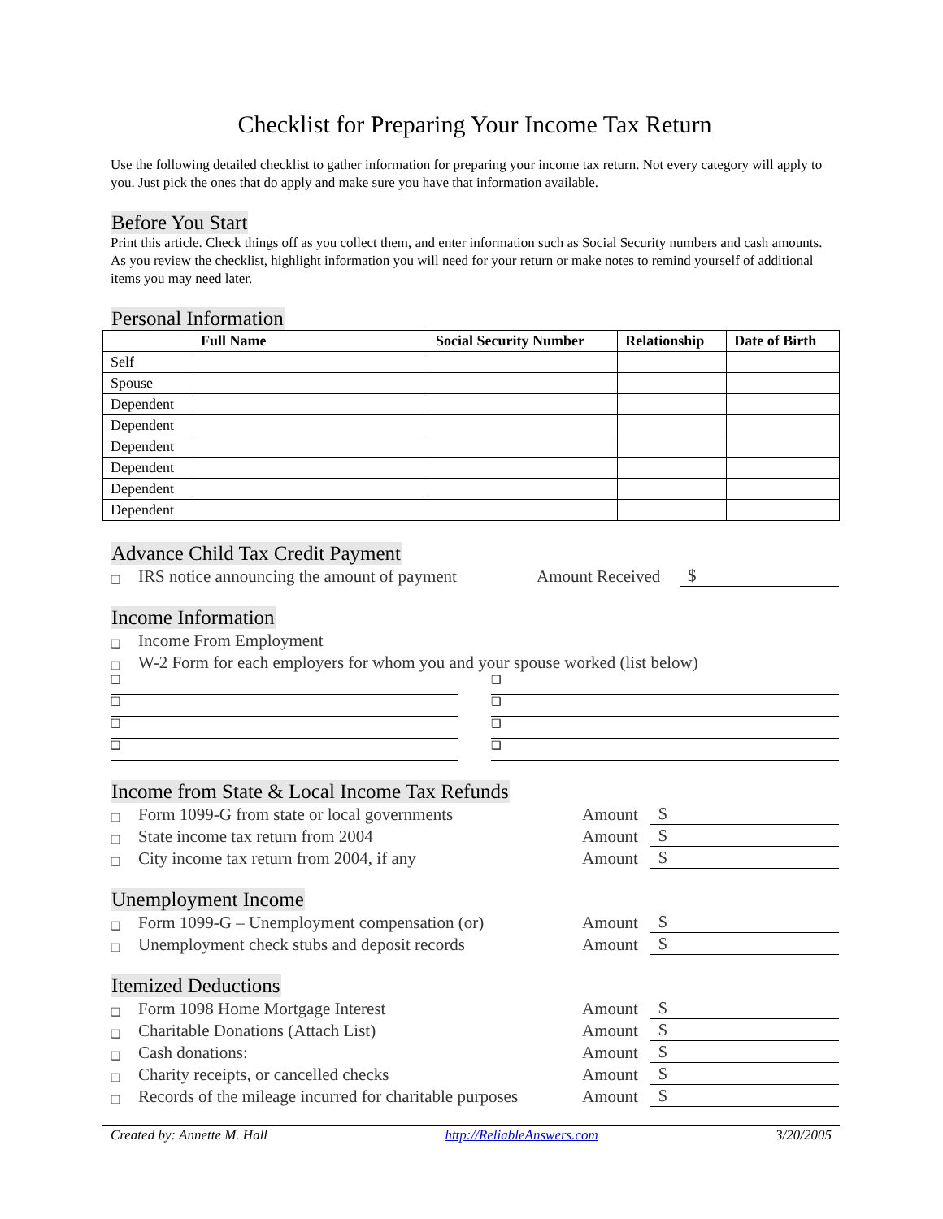Checklist for Preparing Your Income Tax Return
Use the following detailed checklist to gather information for preparing your income tax return. Not every category will apply to you. Just pick the ones that do apply and make sure you have that information available.
Before You Start
Print this article. Check things off as you collect them, and enter information such as Social Security numbers and cash amounts. As you review the checklist, highlight information you will need for your return or make notes to remind yourself of additional items you may need later.
Personal Information
| | Full Name | Social Security Number | Relationship | Date of Birth |
| --- | --- | --- | --- | --- |
| Self | | | | |
| Spouse | | | | |
| Dependent | | | | |
| Dependent | | | | |
| Dependent | | | | |
| Dependent | | | | |
| Dependent | | | | |
| Dependent | | | | |
Advance Child Tax Credit Payment
❑ IRS notice announcing the amount of payment Amount Received $
Income Information
❑ Income From Employment
❑ W-2 Form for each employers for whom you and your spouse worked (list below)
❑ ❑
❑ ❑
❑ ❑
❑ ❑
Income from State & Local Income Tax Refunds
❑ Form 1099-G from state or local governments Amount $
❑ State income tax return from 2004 Amount $
❑ City income tax return from 2004, if any Amount $
Unemployment Income
❑ Form 1099-G – Unemployment compensation (or) Amount $
❑ Unemployment check stubs and deposit records Amount $
Itemized Deductions
❑ Form 1098 Home Mortgage Interest Amount $
❑ Charitable Donations (Attach List) Amount $
❑ Cash donations: Amount $
❑ Charity receipts, or cancelled checks Amount $
❑ Records of the mileage incurred for charitable purposes Amount $
Created by: Annette M. Hall http://ReliableAnswers.com 3/20/2005